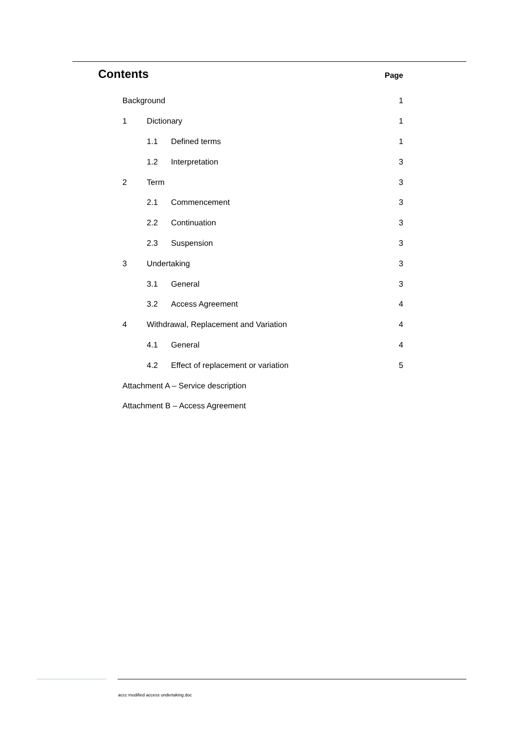Contents
Page
Background 1
1 Dictionary 1
1.1 Defined terms 1
1.2 Interpretation 3
2 Term 3
2.1 Commencement 3
2.2 Continuation 3
2.3 Suspension 3
3 Undertaking 3
3.1 General 3
3.2 Access Agreement 4
4
Withdrawal, Replacement and Variation
4
4.1 General 4
4.2
Effect of replacement or variation
5
Attachment A – Service description
Attachment B – Access Agreement
accc modified access undertaking.doc